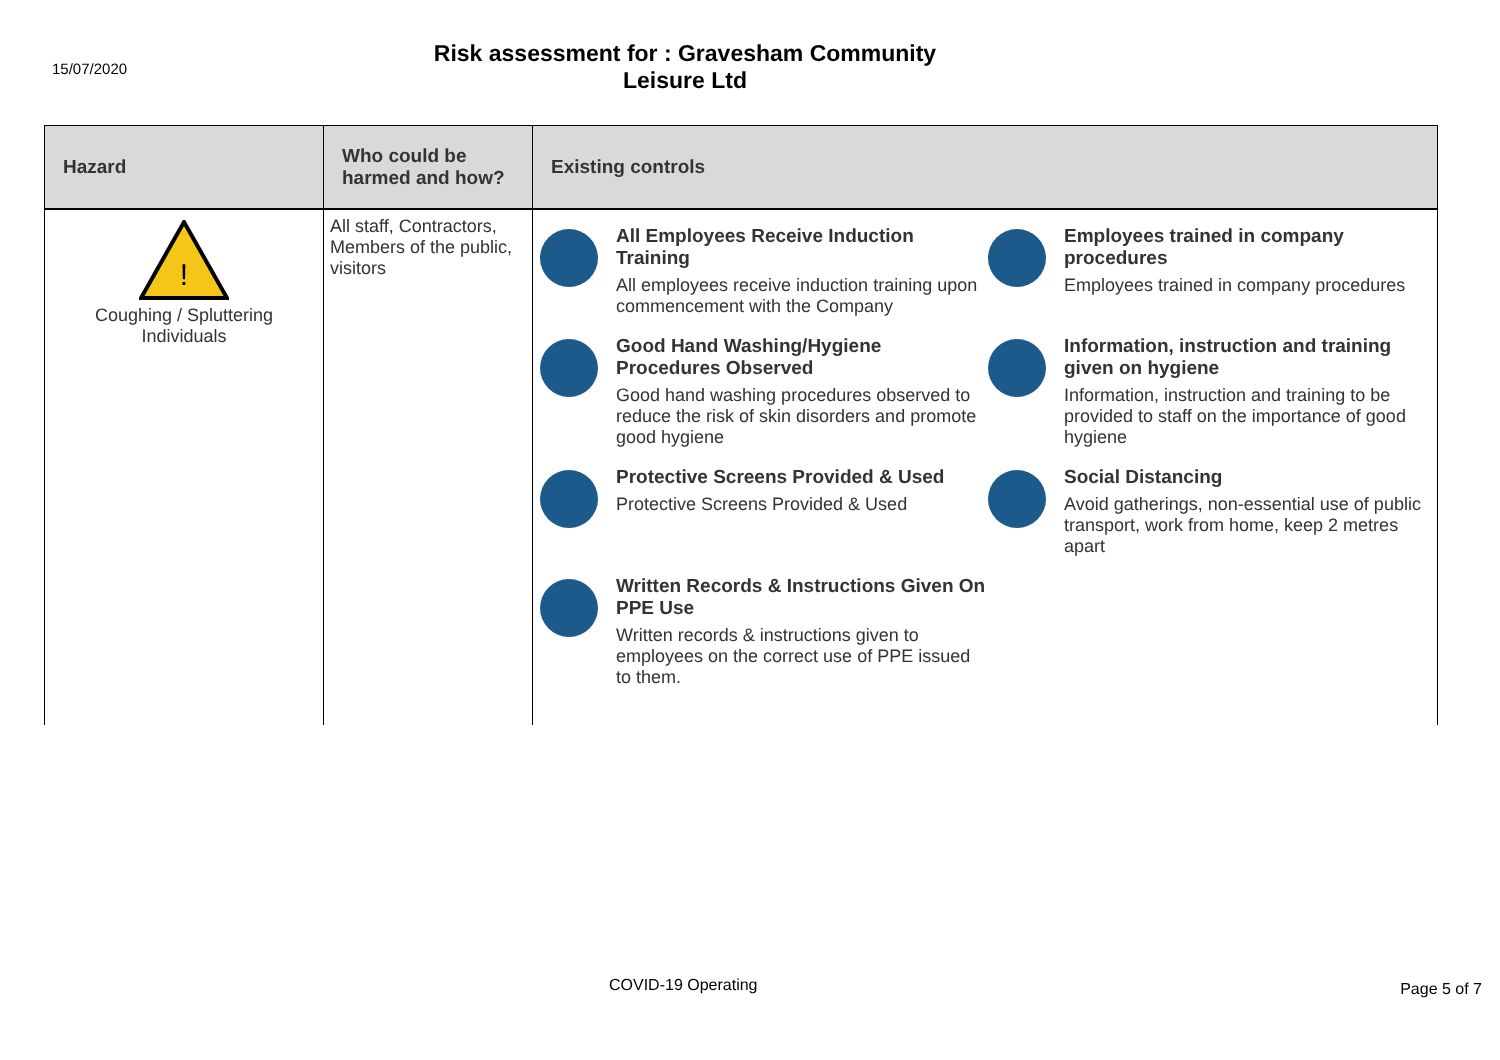15/07/2020
Risk assessment for : Gravesham Community
Leisure Ltd
| Hazard | Who could be harmed and how? | Existing controls |
| --- | --- | --- |
| ! Coughing / Spluttering Individuals | All staff, Contractors, Members of the public, visitors | All Employees Receive Induction Training All employees receive induction training upon commencement with the Company Employees trained in company procedures Employees trained in company procedures Good Hand Washing/Hygiene Procedures Observed Good hand washing procedures observed to reduce the risk of skin disorders and promote good hygiene Information, instruction and training given on hygiene Information, instruction and training to be provided to staff on the importance of good hygiene Protective Screens Provided & Used Protective Screens Provided & Used Social Distancing Avoid gatherings, non-essential use of public transport, work from home, keep 2 metres apart Written Records & Instructions Given On PPE Use Written records & instructions given to employees on the correct use of PPE issued to them. |
COVID-19 Operating Page 5 of 7